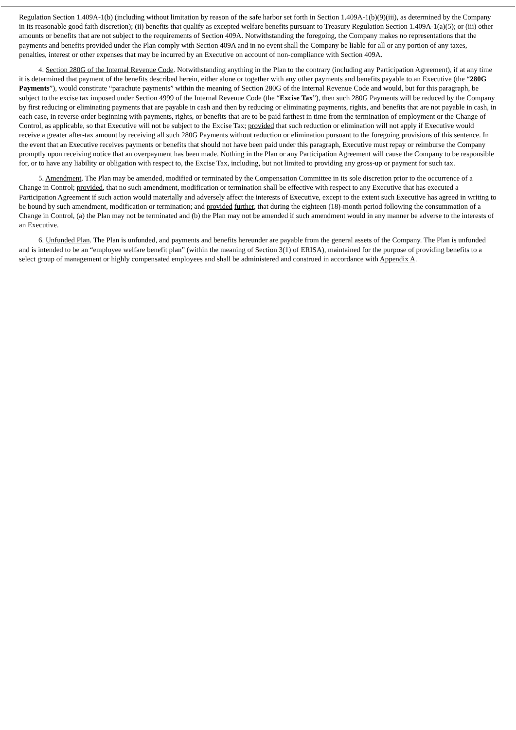Regulation Section 1.409A-1(b) (including without limitation by reason of the safe harbor set forth in Section 1.409A-1(b)(9)(iii), as determined by the Company in its reasonable good faith discretion); (ii) benefits that qualify as excepted welfare benefits pursuant to Treasury Regulation Section 1.409A-1(a)(5); or (iii) other amounts or benefits that are not subject to the requirements of Section 409A. Notwithstanding the foregoing, the Company makes no representations that the payments and benefits provided under the Plan comply with Section 409A and in no event shall the Company be liable for all or any portion of any taxes, penalties, interest or other expenses that may be incurred by an Executive on account of non-compliance with Section 409A.
4. Section 280G of the Internal Revenue Code. Notwithstanding anything in the Plan to the contrary (including any Participation Agreement), if at any time it is determined that payment of the benefits described herein, either alone or together with any other payments and benefits payable to an Executive (the “280G Payments”), would constitute “parachute payments” within the meaning of Section 280G of the Internal Revenue Code and would, but for this paragraph, be subject to the excise tax imposed under Section 4999 of the Internal Revenue Code (the “Excise Tax”), then such 280G Payments will be reduced by the Company by first reducing or eliminating payments that are payable in cash and then by reducing or eliminating payments, rights, and benefits that are not payable in cash, in each case, in reverse order beginning with payments, rights, or benefits that are to be paid farthest in time from the termination of employment or the Change of Control, as applicable, so that Executive will not be subject to the Excise Tax; provided that such reduction or elimination will not apply if Executive would receive a greater after-tax amount by receiving all such 280G Payments without reduction or elimination pursuant to the foregoing provisions of this sentence. In the event that an Executive receives payments or benefits that should not have been paid under this paragraph, Executive must repay or reimburse the Company promptly upon receiving notice that an overpayment has been made. Nothing in the Plan or any Participation Agreement will cause the Company to be responsible for, or to have any liability or obligation with respect to, the Excise Tax, including, but not limited to providing any gross-up or payment for such tax.
5. Amendment. The Plan may be amended, modified or terminated by the Compensation Committee in its sole discretion prior to the occurrence of a Change in Control; provided, that no such amendment, modification or termination shall be effective with respect to any Executive that has executed a Participation Agreement if such action would materially and adversely affect the interests of Executive, except to the extent such Executive has agreed in writing to be bound by such amendment, modification or termination; and provided further, that during the eighteen (18)-month period following the consummation of a Change in Control, (a) the Plan may not be terminated and (b) the Plan may not be amended if such amendment would in any manner be adverse to the interests of an Executive.
6. Unfunded Plan. The Plan is unfunded, and payments and benefits hereunder are payable from the general assets of the Company. The Plan is unfunded and is intended to be an “employee welfare benefit plan” (within the meaning of Section 3(1) of ERISA), maintained for the purpose of providing benefits to a select group of management or highly compensated employees and shall be administered and construed in accordance with Appendix A.